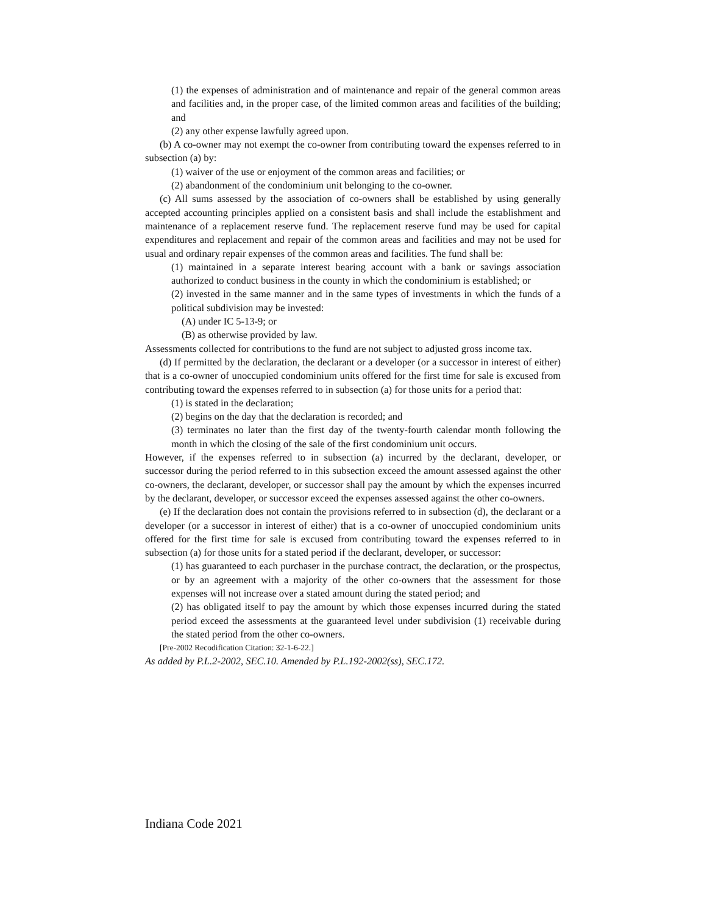(1) the expenses of administration and of maintenance and repair of the general common areas and facilities and, in the proper case, of the limited common areas and facilities of the building; and
(2) any other expense lawfully agreed upon.
(b) A co-owner may not exempt the co-owner from contributing toward the expenses referred to in subsection (a) by:
(1) waiver of the use or enjoyment of the common areas and facilities; or
(2) abandonment of the condominium unit belonging to the co-owner.
(c) All sums assessed by the association of co-owners shall be established by using generally accepted accounting principles applied on a consistent basis and shall include the establishment and maintenance of a replacement reserve fund. The replacement reserve fund may be used for capital expenditures and replacement and repair of the common areas and facilities and may not be used for usual and ordinary repair expenses of the common areas and facilities. The fund shall be:
(1) maintained in a separate interest bearing account with a bank or savings association authorized to conduct business in the county in which the condominium is established; or
(2) invested in the same manner and in the same types of investments in which the funds of a political subdivision may be invested:
(A) under IC 5-13-9; or
(B) as otherwise provided by law.
Assessments collected for contributions to the fund are not subject to adjusted gross income tax.
(d) If permitted by the declaration, the declarant or a developer (or a successor in interest of either) that is a co-owner of unoccupied condominium units offered for the first time for sale is excused from contributing toward the expenses referred to in subsection (a) for those units for a period that:
(1) is stated in the declaration;
(2) begins on the day that the declaration is recorded; and
(3) terminates no later than the first day of the twenty-fourth calendar month following the month in which the closing of the sale of the first condominium unit occurs.
However, if the expenses referred to in subsection (a) incurred by the declarant, developer, or successor during the period referred to in this subsection exceed the amount assessed against the other co-owners, the declarant, developer, or successor shall pay the amount by which the expenses incurred by the declarant, developer, or successor exceed the expenses assessed against the other co-owners.
(e) If the declaration does not contain the provisions referred to in subsection (d), the declarant or a developer (or a successor in interest of either) that is a co-owner of unoccupied condominium units offered for the first time for sale is excused from contributing toward the expenses referred to in subsection (a) for those units for a stated period if the declarant, developer, or successor:
(1) has guaranteed to each purchaser in the purchase contract, the declaration, or the prospectus, or by an agreement with a majority of the other co-owners that the assessment for those expenses will not increase over a stated amount during the stated period; and
(2) has obligated itself to pay the amount by which those expenses incurred during the stated period exceed the assessments at the guaranteed level under subdivision (1) receivable during the stated period from the other co-owners.
[Pre-2002 Recodification Citation: 32-1-6-22.]
As added by P.L.2-2002, SEC.10. Amended by P.L.192-2002(ss), SEC.172.
Indiana Code 2021